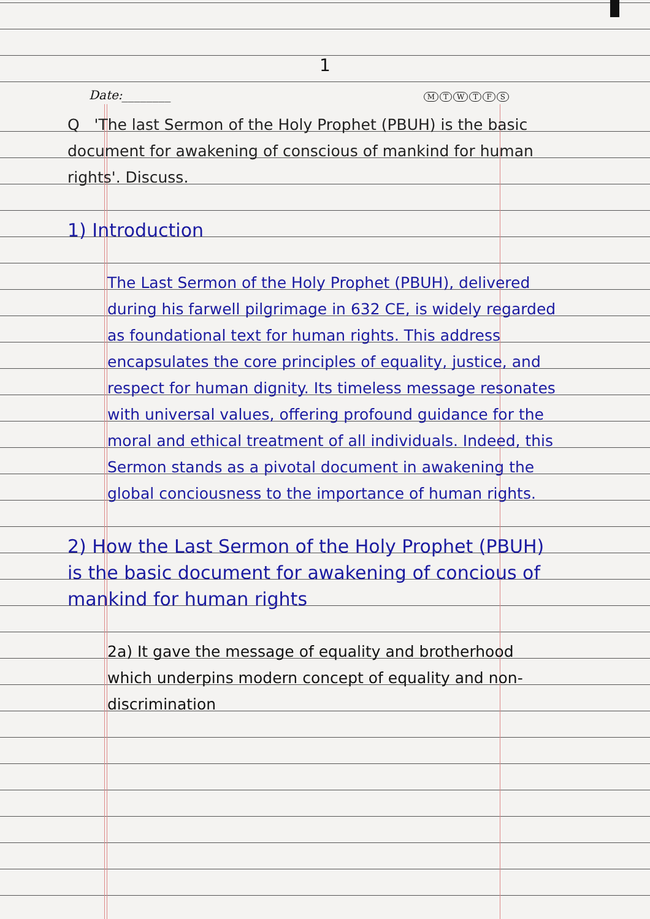1
Date:________ MTWTFS
Q 'The last Sermon of the Holy Prophet (PBUH) is the basic document for awakening of conscious of mankind for human rights'. Discuss.
1) Introduction
The Last Sermon of the Holy Prophet (PBUH), delivered during his farwell pilgrimage in 632 CE, is widely regarded as foundational text for human rights. This address encapsulates the core principles of equality, justice, and respect for human dignity. Its timeless message resonates with universal values, offering profound guidance for the moral and ethical treatment of all individuals. Indeed, this Sermon stands as a pivotal document in awakening the global conciousness to the importance of human rights.
2) How the Last Sermon of the Holy Prophet (PBUH) is the basic document for awakening of concious of mankind for human rights
2a) It gave the message of equality and brotherhood which underpins modern concept of equality and non-discrimination